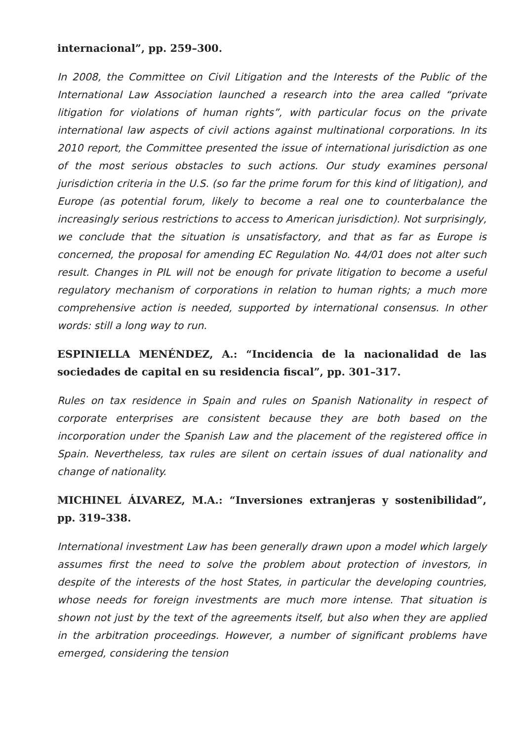internacional”, pp. 259–300.
In 2008, the Committee on Civil Litigation and the Interests of the Public of the International Law Association launched a research into the area called “private litigation for violations of human rights”, with particular focus on the private international law aspects of civil actions against multinational corporations. In its 2010 report, the Committee presented the issue of international jurisdiction as one of the most serious obstacles to such actions. Our study examines personal jurisdiction criteria in the U.S. (so far the prime forum for this kind of litigation), and Europe (as potential forum, likely to become a real one to counterbalance the increasingly serious restrictions to access to American jurisdiction). Not surprisingly, we conclude that the situation is unsatisfactory, and that as far as Europe is concerned, the proposal for amending EC Regulation No. 44/01 does not alter such result. Changes in PIL will not be enough for private litigation to become a useful regulatory mechanism of corporations in relation to human rights; a much more comprehensive action is needed, supported by international consensus. In other words: still a long way to run.
ESPINIELLA MENÉNDEZ, A.: “Incidencia de la nacionalidad de las sociedades de capital en su residencia fiscal”, pp. 301–317.
Rules on tax residence in Spain and rules on Spanish Nationality in respect of corporate enterprises are consistent because they are both based on the incorporation under the Spanish Law and the placement of the registered office in Spain. Nevertheless, tax rules are silent on certain issues of dual nationality and change of nationality.
MICHINEL ÁLVAREZ, M.A.: “Inversiones extranjeras y sostenibilidad”, pp. 319–338.
International investment Law has been generally drawn upon a model which largely assumes first the need to solve the problem about protection of investors, in despite of the interests of the host States, in particular the developing countries, whose needs for foreign investments are much more intense. That situation is shown not just by the text of the agreements itself, but also when they are applied in the arbitration proceedings. However, a number of significant problems have emerged, considering the tension